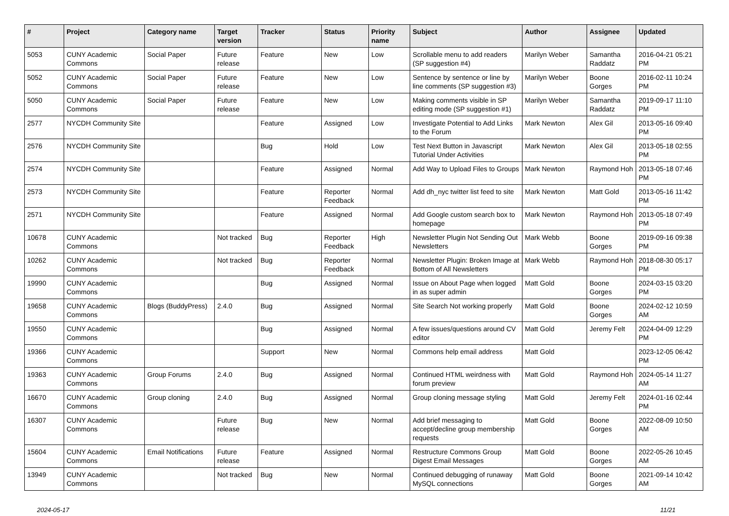| # | Project | Category name | Target version | Tracker | Status | Priority name | Subject | Author | Assignee | Updated |
| --- | --- | --- | --- | --- | --- | --- | --- | --- | --- | --- |
| 5053 | CUNY Academic Commons | Social Paper | Future release | Feature | New | Low | Scrollable menu to add readers (SP suggestion #4) | Marilyn Weber | Samantha Raddatz | 2016-04-21 05:21 PM |
| 5052 | CUNY Academic Commons | Social Paper | Future release | Feature | New | Low | Sentence by sentence or line by line comments (SP suggestion #3) | Marilyn Weber | Boone Gorges | 2016-02-11 10:24 PM |
| 5050 | CUNY Academic Commons | Social Paper | Future release | Feature | New | Low | Making comments visible in SP editing mode (SP suggestion #1) | Marilyn Weber | Samantha Raddatz | 2019-09-17 11:10 PM |
| 2577 | NYCDH Community Site | | | Feature | Assigned | Low | Investigate Potential to Add Links to the Forum | Mark Newton | Alex Gil | 2013-05-16 09:40 PM |
| 2576 | NYCDH Community Site | | | Bug | Hold | Low | Test Next Button in Javascript Tutorial Under Activities | Mark Newton | Alex Gil | 2013-05-18 02:55 PM |
| 2574 | NYCDH Community Site | | | Feature | Assigned | Normal | Add Way to Upload Files to Groups | Mark Newton | Raymond Hoh | 2013-05-18 07:46 PM |
| 2573 | NYCDH Community Site | | | Feature | Reporter Feedback | Normal | Add dh_nyc twitter list feed to site | Mark Newton | Matt Gold | 2013-05-16 11:42 PM |
| 2571 | NYCDH Community Site | | | Feature | Assigned | Normal | Add Google custom search box to homepage | Mark Newton | Raymond Hoh | 2013-05-18 07:49 PM |
| 10678 | CUNY Academic Commons | | Not tracked | Bug | Reporter Feedback | High | Newsletter Plugin Not Sending Out Newsletters | Mark Webb | Boone Gorges | 2019-09-16 09:38 PM |
| 10262 | CUNY Academic Commons | | Not tracked | Bug | Reporter Feedback | Normal | Newsletter Plugin: Broken Image at Bottom of All Newsletters | Mark Webb | Raymond Hoh | 2018-08-30 05:17 PM |
| 19990 | CUNY Academic Commons | | | Bug | Assigned | Normal | Issue on About Page when logged in as super admin | Matt Gold | Boone Gorges | 2024-03-15 03:20 PM |
| 19658 | CUNY Academic Commons | Blogs (BuddyPress) | 2.4.0 | Bug | Assigned | Normal | Site Search Not working properly | Matt Gold | Boone Gorges | 2024-02-12 10:59 AM |
| 19550 | CUNY Academic Commons | | | Bug | Assigned | Normal | A few issues/questions around CV editor | Matt Gold | Jeremy Felt | 2024-04-09 12:29 PM |
| 19366 | CUNY Academic Commons | | | Support | New | Normal | Commons help email address | Matt Gold | | 2023-12-05 06:42 PM |
| 19363 | CUNY Academic Commons | Group Forums | 2.4.0 | Bug | Assigned | Normal | Continued HTML weirdness with forum preview | Matt Gold | Raymond Hoh | 2024-05-14 11:27 AM |
| 16670 | CUNY Academic Commons | Group cloning | 2.4.0 | Bug | Assigned | Normal | Group cloning message styling | Matt Gold | Jeremy Felt | 2024-01-16 02:44 PM |
| 16307 | CUNY Academic Commons | | Future release | Bug | New | Normal | Add brief messaging to accept/decline group membership requests | Matt Gold | Boone Gorges | 2022-08-09 10:50 AM |
| 15604 | CUNY Academic Commons | Email Notifications | Future release | Feature | Assigned | Normal | Restructure Commons Group Digest Email Messages | Matt Gold | Boone Gorges | 2022-05-26 10:45 AM |
| 13949 | CUNY Academic Commons | | Not tracked | Bug | New | Normal | Continued debugging of runaway MySQL connections | Matt Gold | Boone Gorges | 2021-09-14 10:42 AM |
2024-05-17 11/21